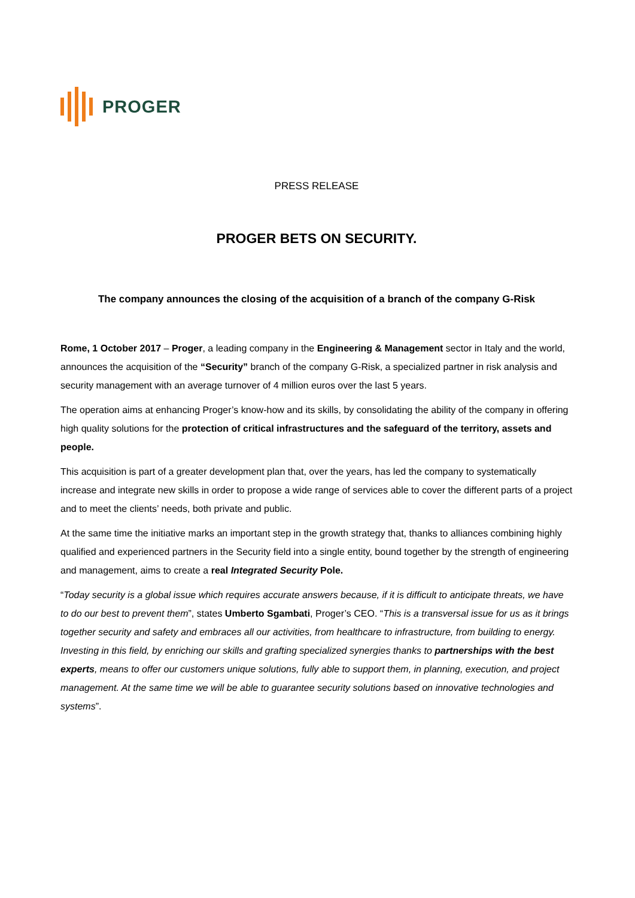PROGER
PRESS RELEASE
PROGER BETS ON SECURITY.
The company announces the closing of the acquisition of a branch of the company G-Risk
Rome, 1 October 2017 – Proger, a leading company in the Engineering & Management sector in Italy and the world, announces the acquisition of the “Security” branch of the company G-Risk, a specialized partner in risk analysis and security management with an average turnover of 4 million euros over the last 5 years.
The operation aims at enhancing Proger’s know-how and its skills, by consolidating the ability of the company in offering high quality solutions for the protection of critical infrastructures and the safeguard of the territory, assets and people.
This acquisition is part of a greater development plan that, over the years, has led the company to systematically increase and integrate new skills in order to propose a wide range of services able to cover the different parts of a project and to meet the clients’ needs, both private and public.
At the same time the initiative marks an important step in the growth strategy that, thanks to alliances combining highly qualified and experienced partners in the Security field into a single entity, bound together by the strength of engineering and management, aims to create a real Integrated Security Pole.
“Today security is a global issue which requires accurate answers because, if it is difficult to anticipate threats, we have to do our best to prevent them”, states Umberto Sgambati, Proger’s CEO. “This is a transversal issue for us as it brings together security and safety and embraces all our activities, from healthcare to infrastructure, from building to energy. Investing in this field, by enriching our skills and grafting specialized synergies thanks to partnerships with the best experts, means to offer our customers unique solutions, fully able to support them, in planning, execution, and project management. At the same time we will be able to guarantee security solutions based on innovative technologies and systems”.